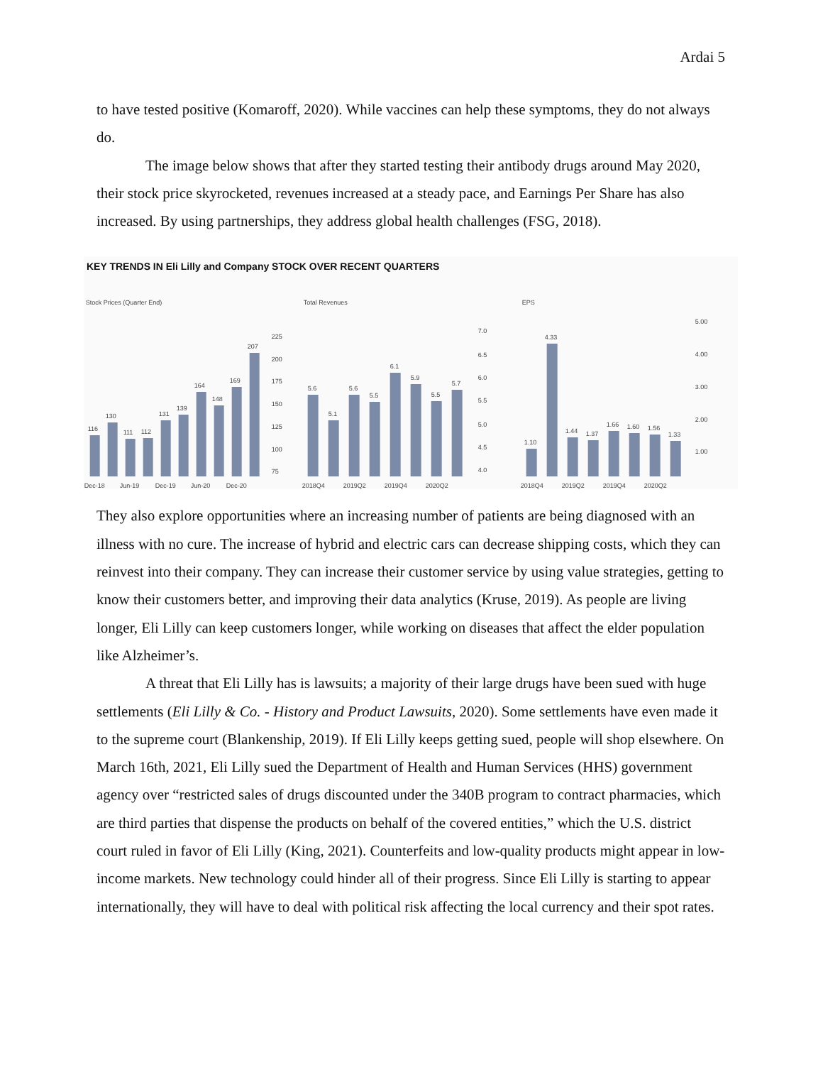Ardai 5
to have tested positive (Komaroff, 2020). While vaccines can help these symptoms, they do not always do.
The image below shows that after they started testing their antibody drugs around May 2020, their stock price skyrocketed, revenues increased at a steady pace, and Earnings Per Share has also increased. By using partnerships, they address global health challenges (FSG, 2018).
KEY TRENDS IN Eli Lilly and Company STOCK OVER RECENT QUARTERS
Stock Prices (Quarter End)
116
130
111
112
131
139
164
148
169
207
225
200
175
150
125
100
75
Dec-18
Jun-19
Dec-19
Jun-20
Dec-20
Total Revenues
5.6
5.1
5.6
5.5
6.1
5.9
5.5
5.7
7.0
6.5
6.0
5.5
5.0
4.5
4.0
2018Q4
2019Q2
2019Q4
2020Q2
EPS
1.10
4.33
1.44
1.37
1.66
1.60
1.56
1.33
5.00
4.00
3.00
2.00
1.00
2018Q4
2019Q2
2019Q4
2020Q2
They also explore opportunities where an increasing number of patients are being diagnosed with an illness with no cure. The increase of hybrid and electric cars can decrease shipping costs, which they can reinvest into their company. They can increase their customer service by using value strategies, getting to know their customers better, and improving their data analytics (Kruse, 2019). As people are living longer, Eli Lilly can keep customers longer, while working on diseases that affect the elder population like Alzheimer’s.
A threat that Eli Lilly has is lawsuits; a majority of their large drugs have been sued with huge settlements (Eli Lilly & Co. - History and Product Lawsuits, 2020). Some settlements have even made it to the supreme court (Blankenship, 2019). If Eli Lilly keeps getting sued, people will shop elsewhere. On March 16th, 2021, Eli Lilly sued the Department of Health and Human Services (HHS) government agency over “restricted sales of drugs discounted under the 340B program to contract pharmacies, which are third parties that dispense the products on behalf of the covered entities,” which the U.S. district court ruled in favor of Eli Lilly (King, 2021). Counterfeits and low-quality products might appear in low-income markets. New technology could hinder all of their progress. Since Eli Lilly is starting to appear internationally, they will have to deal with political risk affecting the local currency and their spot rates.